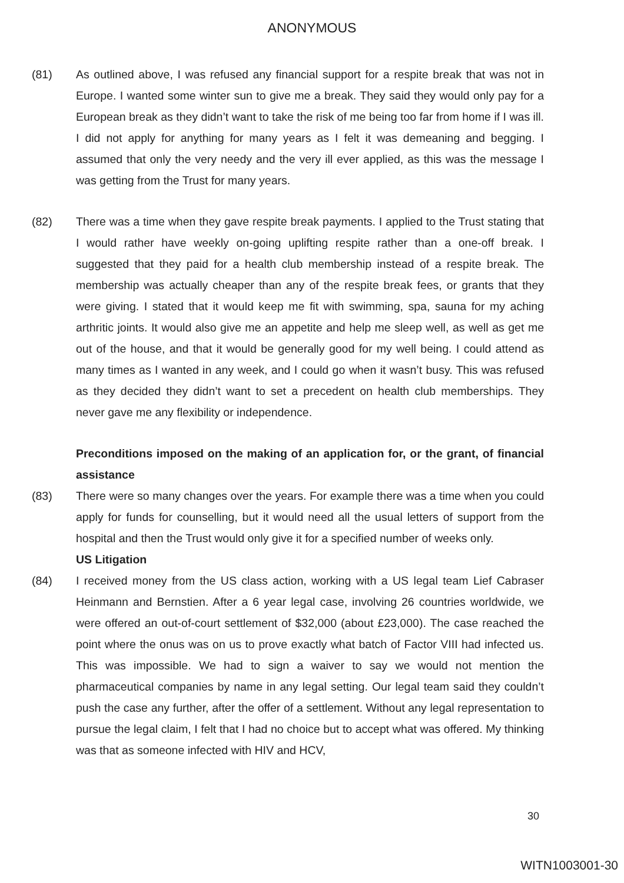ANONYMOUS
(81) As outlined above, I was refused any financial support for a respite break that was not in Europe. I wanted some winter sun to give me a break. They said they would only pay for a European break as they didn’t want to take the risk of me being too far from home if I was ill. I did not apply for anything for many years as I felt it was demeaning and begging. I assumed that only the very needy and the very ill ever applied, as this was the message I was getting from the Trust for many years.
(82) There was a time when they gave respite break payments. I applied to the Trust stating that I would rather have weekly on-going uplifting respite rather than a one-off break. I suggested that they paid for a health club membership instead of a respite break. The membership was actually cheaper than any of the respite break fees, or grants that they were giving. I stated that it would keep me fit with swimming, spa, sauna for my aching arthritic joints. It would also give me an appetite and help me sleep well, as well as get me out of the house, and that it would be generally good for my well being. I could attend as many times as I wanted in any week, and I could go when it wasn’t busy. This was refused as they decided they didn’t want to set a precedent on health club memberships. They never gave me any flexibility or independence.
Preconditions imposed on the making of an application for, or the grant, of financial assistance
(83) There were so many changes over the years. For example there was a time when you could apply for funds for counselling, but it would need all the usual letters of support from the hospital and then the Trust would only give it for a specified number of weeks only.
US Litigation
(84) I received money from the US class action, working with a US legal team Lief Cabraser Heinmann and Bernstien. After a 6 year legal case, involving 26 countries worldwide, we were offered an out-of-court settlement of $32,000 (about £23,000). The case reached the point where the onus was on us to prove exactly what batch of Factor VIII had infected us. This was impossible. We had to sign a waiver to say we would not mention the pharmaceutical companies by name in any legal setting. Our legal team said they couldn’t push the case any further, after the offer of a settlement. Without any legal representation to pursue the legal claim, I felt that I had no choice but to accept what was offered. My thinking was that as someone infected with HIV and HCV,
30
WITN1003001-30